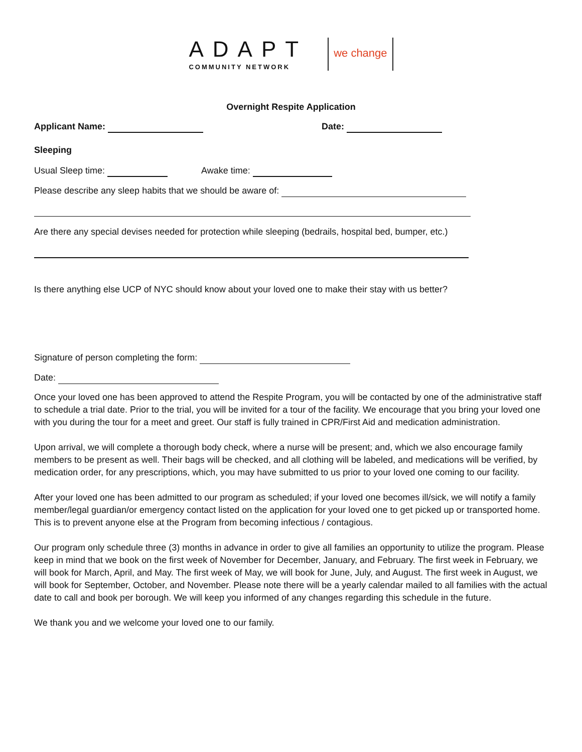ADAPT
COMMUNITY NETWORK
we change
Overnight Respite Application
Applicant Name: Date:
Sleeping
Usual Sleep time: Awake time:
Please describe any sleep habits that we should be aware of:
Are there any special devises needed for protection while sleeping (bedrails, hospital bed, bumper, etc.)
Is there anything else UCP of NYC should know about your loved one to make their stay with us better?
Signature of person completing the form:
Date:
Once your loved one has been approved to attend the Respite Program, you will be contacted by one of the administrative staff to schedule a trial date. Prior to the trial, you will be invited for a tour of the facility. We encourage that you bring your loved one with you during the tour for a meet and greet. Our staff is fully trained in CPR/First Aid and medication administration.
Upon arrival, we will complete a thorough body check, where a nurse will be present; and, which we also encourage family members to be present as well. Their bags will be checked, and all clothing will be labeled, and medications will be verified, by medication order, for any prescriptions, which, you may have submitted to us prior to your loved one coming to our facility.
After your loved one has been admitted to our program as scheduled; if your loved one becomes ill/sick, we will notify a family member/legal guardian/or emergency contact listed on the application for your loved one to get picked up or transported home. This is to prevent anyone else at the Program from becoming infectious / contagious.
Our program only schedule three (3) months in advance in order to give all families an opportunity to utilize the program. Please keep in mind that we book on the first week of November for December, January, and February. The first week in February, we will book for March, April, and May. The first week of May, we will book for June, July, and August. The first week in August, we will book for September, October, and November. Please note there will be a yearly calendar mailed to all families with the actual date to call and book per borough. We will keep you informed of any changes regarding this schedule in the future.
We thank you and we welcome your loved one to our family.